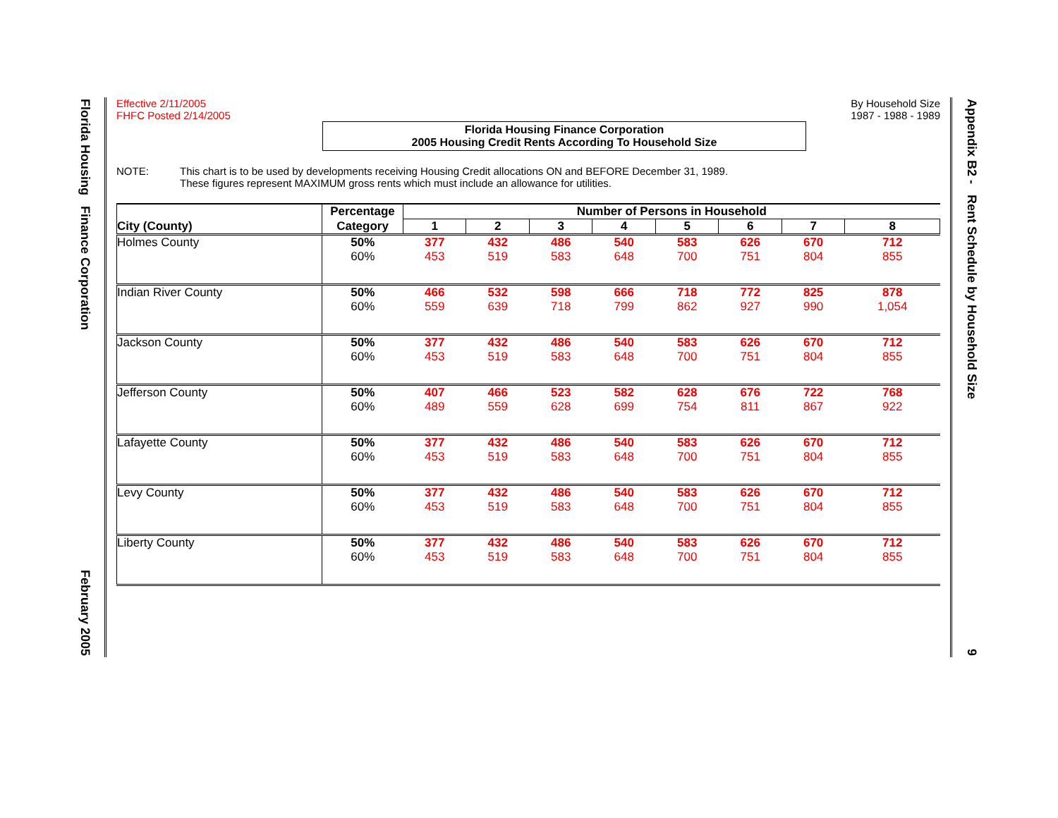Florida Housing Finance Corporation
February 2005
Appendix B2 - Rent Schedule by Household Size
9
Effective 2/11/2005
FHFC Posted 2/14/2005
By Household Size
1987 - 1988 - 1989
Florida Housing Finance Corporation
2005 Housing Credit Rents According To Household Size
NOTE: This chart is to be used by developments receiving Housing Credit allocations ON and BEFORE December 31, 1989.
These figures represent MAXIMUM gross rents which must include an allowance for utilities.
| City (County) | Percentage | Number of Persons in Household | | | | | | | |
| --- | --- | --- | --- | --- | --- | --- | --- | --- | --- |
| | Category | 1 | 2 | 3 | 4 | 5 | 6 | 7 | 8 |
| Holmes County | 50% | 377 | 432 | 486 | 540 | 583 | 626 | 670 | 712 |
| | 60% | 453 | 519 | 583 | 648 | 700 | 751 | 804 | 855 |
| Indian River County | 50% | 466 | 532 | 598 | 666 | 718 | 772 | 825 | 878 |
| | 60% | 559 | 639 | 718 | 799 | 862 | 927 | 990 | 1,054 |
| Jackson County | 50% | 377 | 432 | 486 | 540 | 583 | 626 | 670 | 712 |
| | 60% | 453 | 519 | 583 | 648 | 700 | 751 | 804 | 855 |
| Jefferson County | 50% | 407 | 466 | 523 | 582 | 628 | 676 | 722 | 768 |
| | 60% | 489 | 559 | 628 | 699 | 754 | 811 | 867 | 922 |
| Lafayette County | 50% | 377 | 432 | 486 | 540 | 583 | 626 | 670 | 712 |
| | 60% | 453 | 519 | 583 | 648 | 700 | 751 | 804 | 855 |
| Levy County | 50% | 377 | 432 | 486 | 540 | 583 | 626 | 670 | 712 |
| | 60% | 453 | 519 | 583 | 648 | 700 | 751 | 804 | 855 |
| Liberty County | 50% | 377 | 432 | 486 | 540 | 583 | 626 | 670 | 712 |
| | 60% | 453 | 519 | 583 | 648 | 700 | 751 | 804 | 855 |